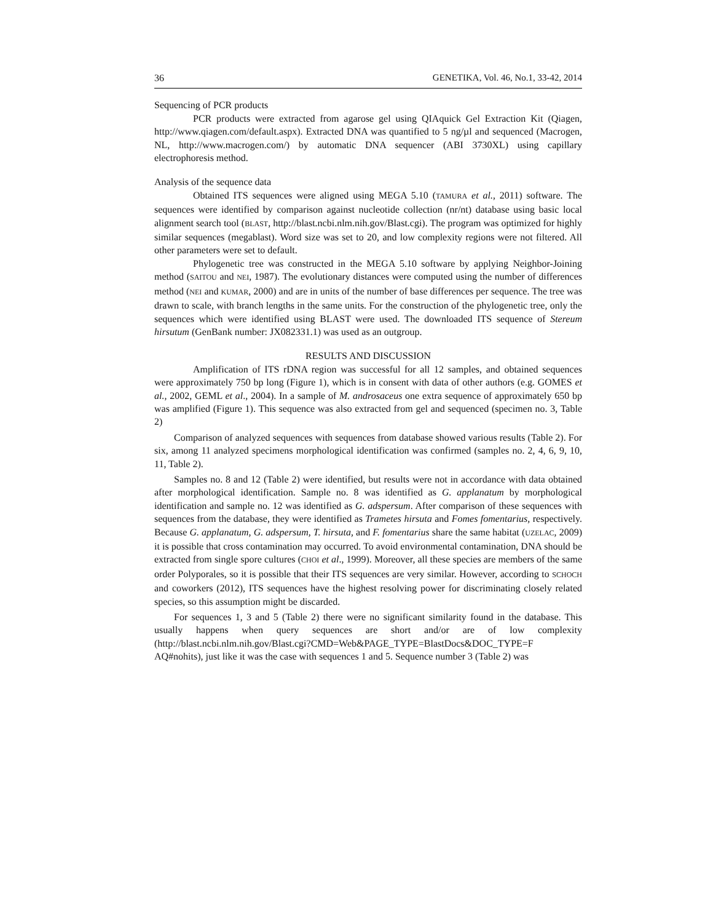36 GENETIKA, Vol. 46, No.1, 33-42, 2014
Sequencing of PCR products
PCR products were extracted from agarose gel using QIAquick Gel Extraction Kit (Qiagen, http://www.qiagen.com/default.aspx). Extracted DNA was quantified to 5 ng/µl and sequenced (Macrogen, NL, http://www.macrogen.com/) by automatic DNA sequencer (ABI 3730XL) using capillary electrophoresis method.
Analysis of the sequence data
Obtained ITS sequences were aligned using MEGA 5.10 (TAMURA et al., 2011) software. The sequences were identified by comparison against nucleotide collection (nr/nt) database using basic local alignment search tool (BLAST, http://blast.ncbi.nlm.nih.gov/Blast.cgi). The program was optimized for highly similar sequences (megablast). Word size was set to 20, and low complexity regions were not filtered. All other parameters were set to default.
Phylogenetic tree was constructed in the MEGA 5.10 software by applying Neighbor-Joining method (SAITOU and NEI, 1987). The evolutionary distances were computed using the number of differences method (NEI and KUMAR, 2000) and are in units of the number of base differences per sequence. The tree was drawn to scale, with branch lengths in the same units. For the construction of the phylogenetic tree, only the sequences which were identified using BLAST were used. The downloaded ITS sequence of Stereum hirsutum (GenBank number: JX082331.1) was used as an outgroup.
RESULTS AND DISCUSSION
Amplification of ITS rDNA region was successful for all 12 samples, and obtained sequences were approximately 750 bp long (Figure 1), which is in consent with data of other authors (e.g. GOMES et al., 2002, GEML et al., 2004). In a sample of M. androsaceus one extra sequence of approximately 650 bp was amplified (Figure 1). This sequence was also extracted from gel and sequenced (specimen no. 3, Table 2)
Comparison of analyzed sequences with sequences from database showed various results (Table 2). For six, among 11 analyzed specimens morphological identification was confirmed (samples no. 2, 4, 6, 9, 10, 11, Table 2).
Samples no. 8 and 12 (Table 2) were identified, but results were not in accordance with data obtained after morphological identification. Sample no. 8 was identified as G. applanatum by morphological identification and sample no. 12 was identified as G. adspersum. After comparison of these sequences with sequences from the database, they were identified as Trametes hirsuta and Fomes fomentarius, respectively. Because G. applanatum, G. adspersum, T. hirsuta, and F. fomentarius share the same habitat (UZELAC, 2009) it is possible that cross contamination may occurred. To avoid environmental contamination, DNA should be extracted from single spore cultures (CHOI et al., 1999). Moreover, all these species are members of the same order Polyporales, so it is possible that their ITS sequences are very similar. However, according to SCHOCH and coworkers (2012), ITS sequences have the highest resolving power for discriminating closely related species, so this assumption might be discarded.
For sequences 1, 3 and 5 (Table 2) there were no significant similarity found in the database. This usually happens when query sequences are short and/or are of low complexity (http://blast.ncbi.nlm.nih.gov/Blast.cgi?CMD=Web&PAGE_TYPE=BlastDocs&DOC_TYPE=F AQ#nohits), just like it was the case with sequences 1 and 5. Sequence number 3 (Table 2) was